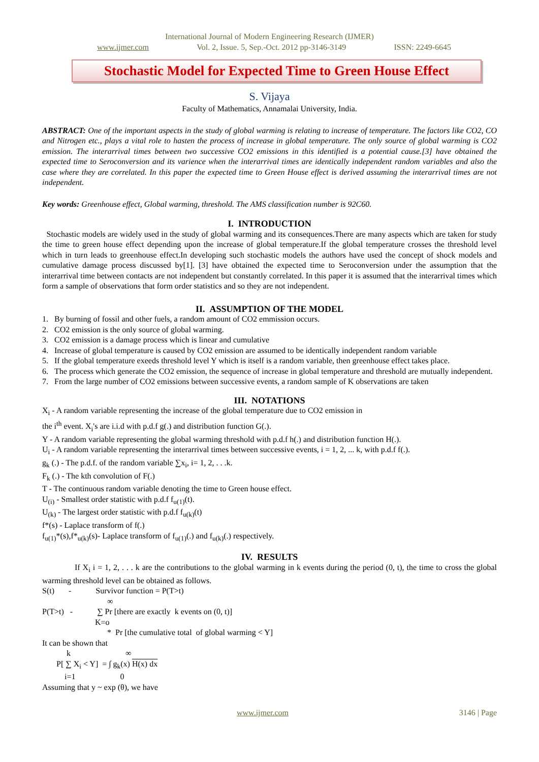International Journal of Modern Engineering Research (IJMER)
www.ijmer.com Vol. 2, Issue. 5, Sep.-Oct. 2012 pp-3146-3149 ISSN: 2249-6645
Stochastic Model for Expected Time to Green House Effect
S. Vijaya
Faculty of Mathematics, Annamalai University, India.
ABSTRACT: One of the important aspects in the study of global warming is relating to increase of temperature. The factors like CO2, CO and Nitrogen etc., plays a vital role to hasten the process of increase in global temperature. The only source of global warming is CO2 emission. The interarrival times between two successive CO2 emissions in this identified is a potential cause.[3] have obtained the expected time to Seroconversion and its varience when the interarrival times are identically independent random variables and also the case where they are correlated. In this paper the expected time to Green House effect is derived assuming the interarrival times are not independent.
Key words: Greenhouse effect, Global warming, threshold. The AMS classification number is 92C60.
I. INTRODUCTION
Stochastic models are widely used in the study of global warming and its consequences.There are many aspects which are taken for study the time to green house effect depending upon the increase of global temperature.If the global temperature crosses the threshold level which in turn leads to greenhouse effect.In developing such stochastic models the authors have used the concept of shock models and cumulative damage process discussed by[1]. [3] have obtained the expected time to Seroconversion under the assumption that the interarrival time between contacts are not independent but constantly correlated. In this paper it is assumed that the interarrival times which form a sample of observations that form order statistics and so they are not independent.
II. ASSUMPTION OF THE MODEL
1. By burning of fossil and other fuels, a random amount of CO2 emmission occurs.
2. CO2 emission is the only source of global warming.
3. CO2 emission is a damage process which is linear and cumulative
4. Increase of global temperature is caused by CO2 emission are assumed to be identically independent random variable
5. If the global temperature exeeds threshold level Y which is itself is a random variable, then greenhouse effect takes place.
6. The process which generate the CO2 emission, the sequence of increase in global temperature and threshold are mutually independent.
7. From the large number of CO2 emissions between successive events, a random sample of K observations are taken
III. NOTATIONS
X<sub>i</sub> - A random variable representing the increase of the global temperature due to CO2 emission in
the i<sup>th</sup> event. X<sub>i</sub>'s are i.i.d with p.d.f g(.) and distribution function G(.).
Y - A random variable representing the global warming threshold with p.d.f h(.) and distribution function H(.).
U<sub>i</sub> - A random variable representing the interarrival times between successive events, i = 1, 2, ... k, with p.d.f f(.).
g<sub>k</sub> (.) - The p.d.f. of the random variable ∑x<sub>i</sub>, i= 1, 2, . . .k.
F<sub>k</sub> (.) - The kth convolution of F(.)
T - The continuous random variable denoting the time to Green house effect.
U<sub>(i)</sub> - Smallest order statistic with p.d.f f<sub>u(1)</sub>(t).
U<sub>(k)</sub> - The largest order statistic with p.d.f f<sub>u(k)</sub>(t)
f*(s) - Laplace transform of f(.)
f<sub>u(1)</sub>*(s),f*<sub>u(k)</sub>(s)- Laplace transform of f<sub>u(1)</sub>(.) and f<sub>u(k)</sub>(.) respectively.
IV. RESULTS
If X<sub>i</sub> i = 1, 2, . . . k are the contributions to the global warming in k events during the period (0, t), the time to cross the global warming threshold level can be obtained as follows.
S(t) - Survivor function = P(T>t)
∞
P(T>t) - ∑ Pr [there are exactly k events on (0, t)]
K=o
* Pr [the cumulative total of global warming < Y]
It can be shown that
k ∞
P[ ∑ X<sub>i</sub> < Y] = ∫ g<sub>k</sub>(x) H(x) dx
i=1 0
Assuming that y ~ exp (θ), we have
www.ijmer.com 3146 | Page